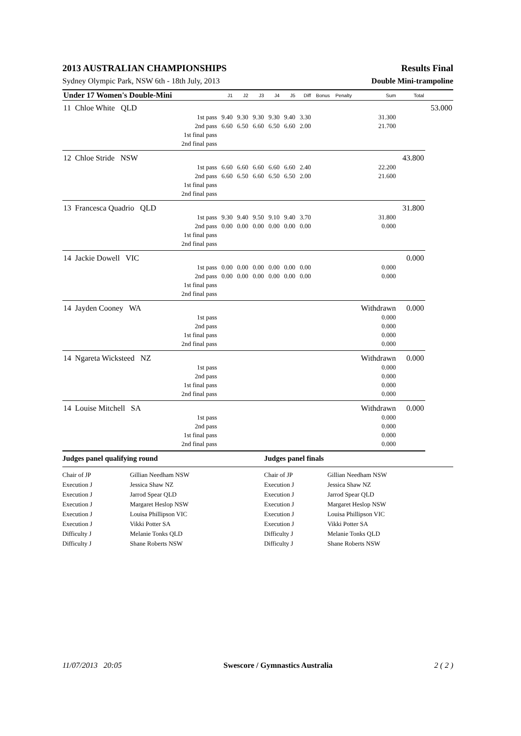2013 AUSTRALIAN CHAMPIONSHIPS Results Final
Sydney Olympic Park, NSW 6th - 18th July, 2013 Double Mini-trampoline
| Under 17 Women's Double-Mini | | | J1 | J2 | J3 | J4 | J5 | Diff | Bonus | Penalty | Sum | Total | |
| --- | --- | --- | --- | --- | --- | --- | --- | --- | --- | --- | --- | --- | --- |
| 11 | Chloe White QLD | | | | | | | | | | | | 53.000 |
| | | 1st pass | 9.40 | 9.30 | 9.30 | 9.30 | 9.40 | 3.30 | | | 31.300 | | |
| | | 2nd pass | 6.60 | 6.50 | 6.60 | 6.50 | 6.60 | 2.00 | | | 21.700 | | |
| | | 1st final pass | | | | | | | | | | | |
| | | 2nd final pass | | | | | | | | | | | |
| 12 | Chloe Stride NSW | | | | | | | | | | | 43.800 | |
| | | 1st pass | 6.60 | 6.60 | 6.60 | 6.60 | 6.60 | 2.40 | | | 22.200 | | |
| | | 2nd pass | 6.60 | 6.50 | 6.60 | 6.50 | 6.50 | 2.00 | | | 21.600 | | |
| | | 1st final pass | | | | | | | | | | | |
| | | 2nd final pass | | | | | | | | | | | |
| 13 | Francesca Quadrio QLD | | | | | | | | | | | 31.800 | |
| | | 1st pass | 9.30 | 9.40 | 9.50 | 9.10 | 9.40 | 3.70 | | | 31.800 | | |
| | | 2nd pass | 0.00 | 0.00 | 0.00 | 0.00 | 0.00 | 0.00 | | | 0.000 | | |
| | | 1st final pass | | | | | | | | | | | |
| | | 2nd final pass | | | | | | | | | | | |
| 14 | Jackie Dowell VIC | | | | | | | | | | | 0.000 | |
| | | 1st pass | 0.00 | 0.00 | 0.00 | 0.00 | 0.00 | 0.00 | | | 0.000 | | |
| | | 2nd pass | 0.00 | 0.00 | 0.00 | 0.00 | 0.00 | 0.00 | | | 0.000 | | |
| | | 1st final pass | | | | | | | | | | | |
| | | 2nd final pass | | | | | | | | | | | |
| 14 | Jayden Cooney WA | | | | | | | | | | Withdrawn | 0.000 | |
| | | 1st pass | | | | | | | | | 0.000 | | |
| | | 2nd pass | | | | | | | | | 0.000 | | |
| | | 1st final pass | | | | | | | | | 0.000 | | |
| | | 2nd final pass | | | | | | | | | 0.000 | | |
| 14 | Ngareta Wicksteed NZ | | | | | | | | | | Withdrawn | 0.000 | |
| | | 1st pass | | | | | | | | | 0.000 | | |
| | | 2nd pass | | | | | | | | | 0.000 | | |
| | | 1st final pass | | | | | | | | | 0.000 | | |
| | | 2nd final pass | | | | | | | | | 0.000 | | |
| 14 | Louise Mitchell SA | | | | | | | | | | Withdrawn | 0.000 | |
| | | 1st pass | | | | | | | | | 0.000 | | |
| | | 2nd pass | | | | | | | | | 0.000 | | |
| | | 1st final pass | | | | | | | | | 0.000 | | |
| | | 2nd final pass | | | | | | | | | 0.000 | | |
| Judges panel qualifying round | | Judges panel finals | |
| Chair of JP | Gillian Needham NSW | Chair of JP | Gillian Needham NSW |
| Execution J | Jessica Shaw NZ | Execution J | Jessica Shaw NZ |
| Execution J | Jarrod Spear QLD | Execution J | Jarrod Spear QLD |
| Execution J | Margaret Heslop NSW | Execution J | Margaret Heslop NSW |
| Execution J | Louisa Phillipson VIC | Execution J | Louisa Phillipson VIC |
| Execution J | Vikki Potter SA | Execution J | Vikki Potter SA |
| Difficulty J | Melanie Tonks QLD | Difficulty J | Melanie Tonks QLD |
| Difficulty J | Shane Roberts NSW | Difficulty J | Shane Roberts NSW |
11/07/2013 20:05 Swescore / Gymnastics Australia 2 ( 2 )